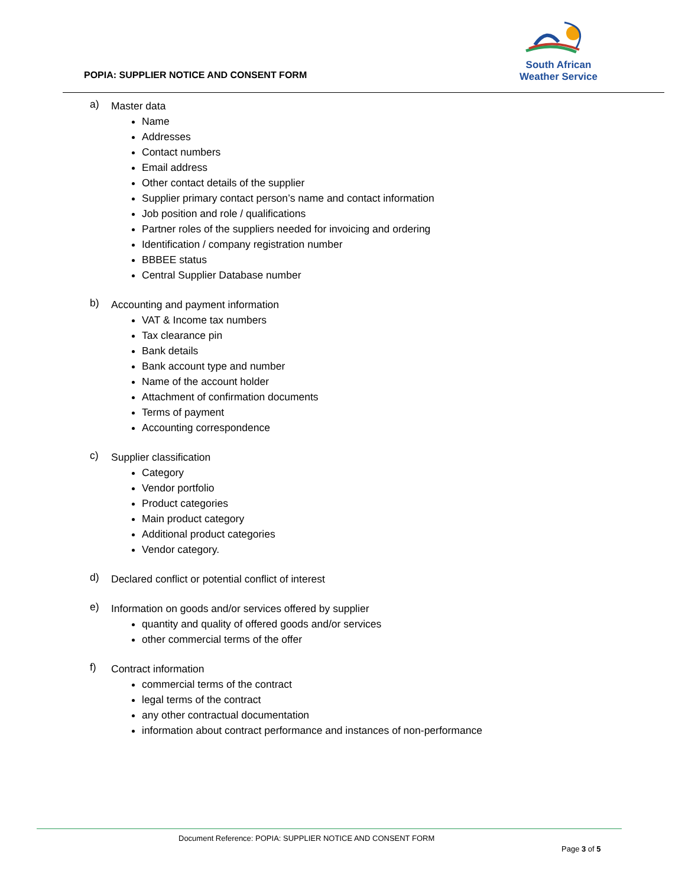South African
Weather Service
POPIA: SUPPLIER NOTICE AND CONSENT FORM
a)
Master data
Name
Addresses
Contact numbers
Email address
Other contact details of the supplier
Supplier primary contact person’s name and contact information
Job position and role / qualifications
Partner roles of the suppliers needed for invoicing and ordering
Identification / company registration number
BBBEE status
Central Supplier Database number
b)
Accounting and payment information
VAT & Income tax numbers
Tax clearance pin
Bank details
Bank account type and number
Name of the account holder
Attachment of confirmation documents
Terms of payment
Accounting correspondence
c)
Supplier classification
Category
Vendor portfolio
Product categories
Main product category
Additional product categories
Vendor category.
d)
Declared conflict or potential conflict of interest
e)
Information on goods and/or services offered by supplier
quantity and quality of offered goods and/or services
other commercial terms of the offer
f)
Contract information
commercial terms of the contract
legal terms of the contract
any other contractual documentation
information about contract performance and instances of non-performance
Document Reference: POPIA: SUPPLIER NOTICE AND CONSENT FORM
Page 3 of 5